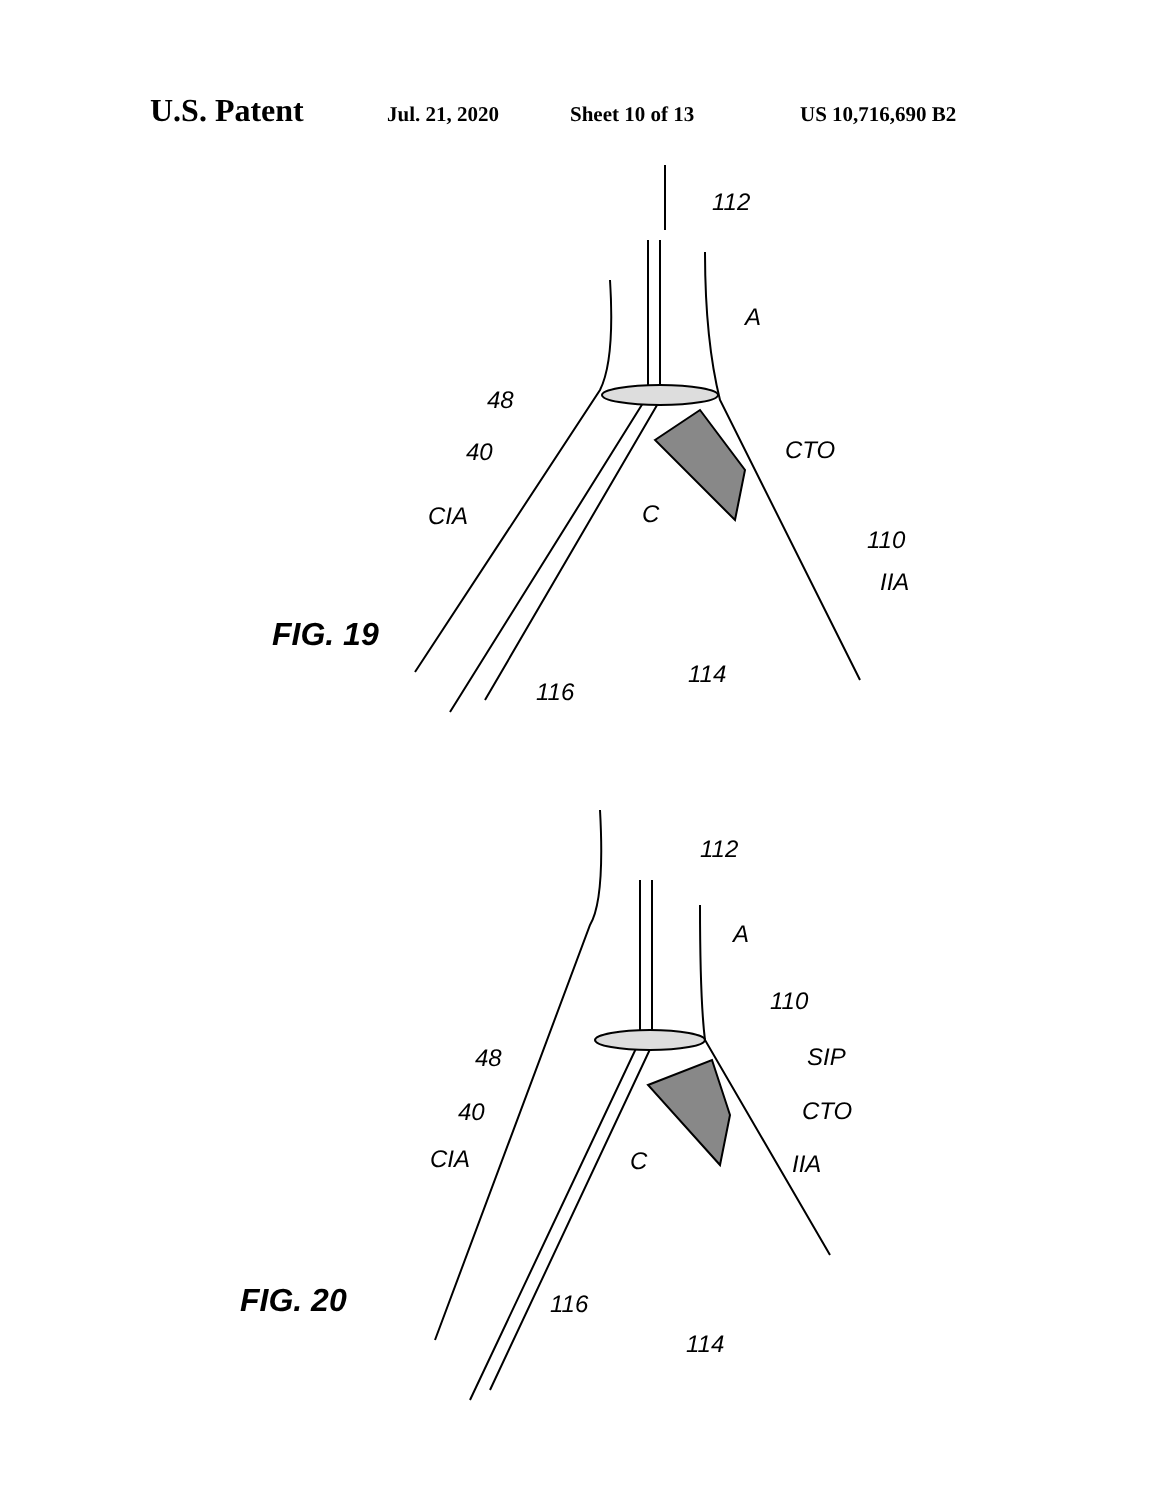U.S. Patent Jul. 21, 2020 Sheet 10 of 13 US 10,716,690 B2
112
A
48
40 CTO
CIA C
110
IIA
FIG. 19
114
116
112
A
110
48 SIP
40 CTO
CIA C IIA
116
FIG. 20
114